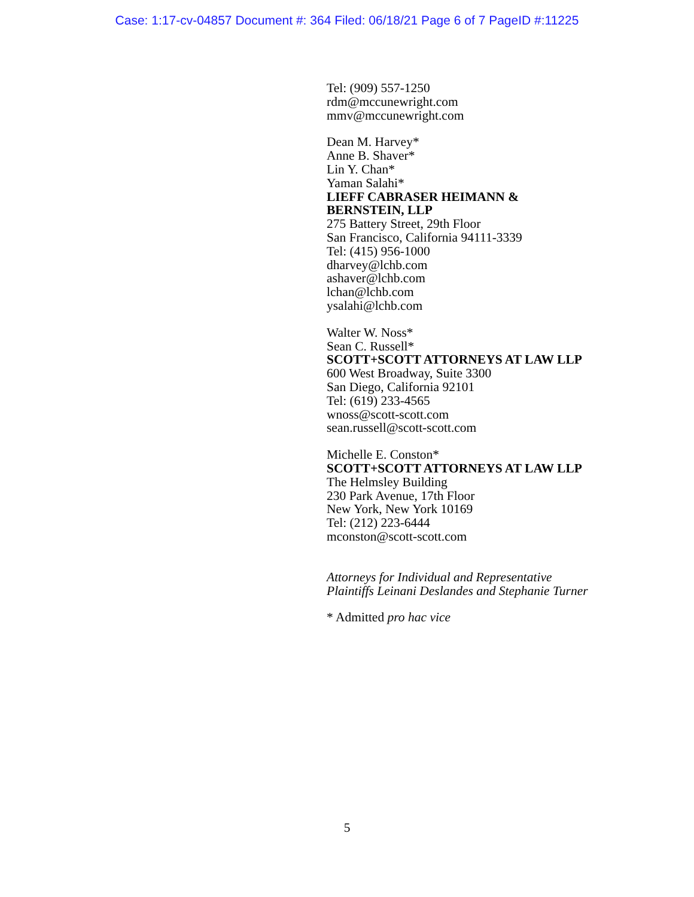Case: 1:17-cv-04857 Document #: 364 Filed: 06/18/21 Page 6 of 7 PageID #:11225
Tel: (909) 557-1250
rdm@mccunewright.com
mmv@mccunewright.com
Dean M. Harvey*
Anne B. Shaver*
Lin Y. Chan*
Yaman Salahi*
LIEFF CABRASER HEIMANN &
BERNSTEIN, LLP
275 Battery Street, 29th Floor
San Francisco, California 94111-3339
Tel: (415) 956-1000
dharvey@lchb.com
ashaver@lchb.com
lchan@lchb.com
ysalahi@lchb.com
Walter W. Noss*
Sean C. Russell*
SCOTT+SCOTT ATTORNEYS AT LAW LLP
600 West Broadway, Suite 3300
San Diego, California 92101
Tel: (619) 233-4565
wnoss@scott-scott.com
sean.russell@scott-scott.com
Michelle E. Conston*
SCOTT+SCOTT ATTORNEYS AT LAW LLP
The Helmsley Building
230 Park Avenue, 17th Floor
New York, New York 10169
Tel: (212) 223-6444
mconston@scott-scott.com
Attorneys for Individual and Representative
Plaintiffs Leinani Deslandes and Stephanie Turner
* Admitted pro hac vice
5